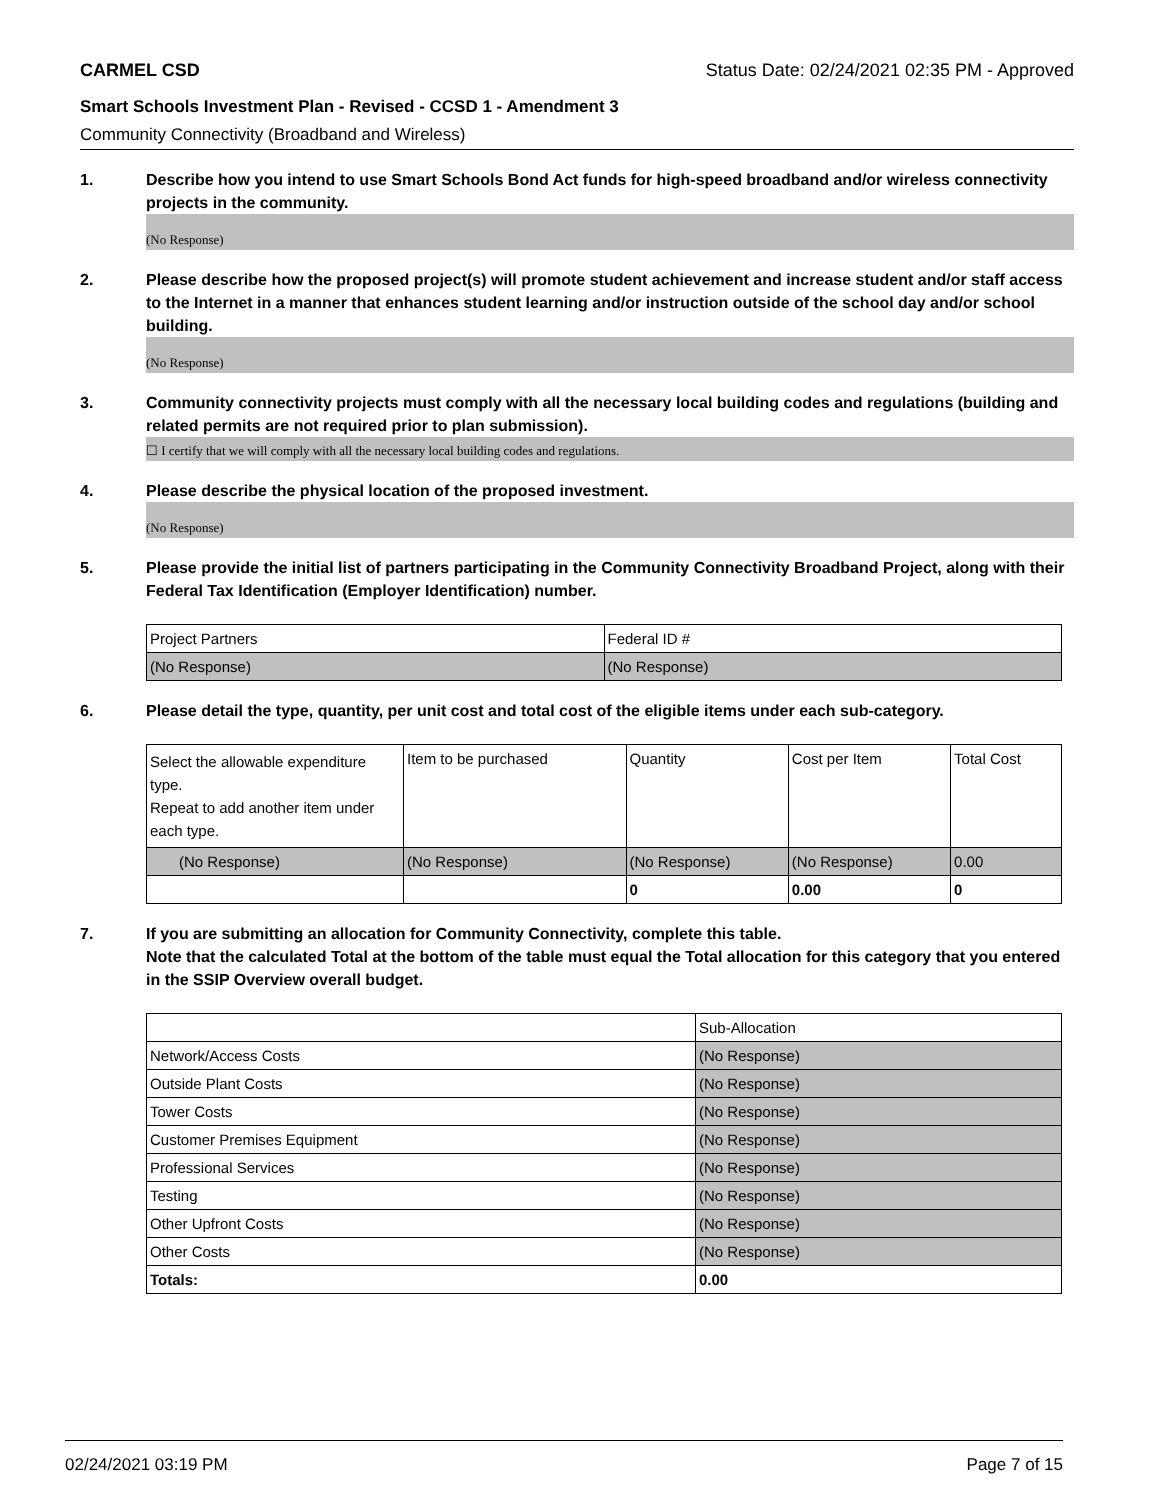CARMEL CSD Status Date: 02/24/2021 02:35 PM - Approved
Smart Schools Investment Plan - Revised - CCSD 1 - Amendment 3
Community Connectivity (Broadband and Wireless)
1. Describe how you intend to use Smart Schools Bond Act funds for high-speed broadband and/or wireless connectivity projects in the community.
(No Response)
2. Please describe how the proposed project(s) will promote student achievement and increase student and/or staff access to the Internet in a manner that enhances student learning and/or instruction outside of the school day and/or school building.
(No Response)
3. Community connectivity projects must comply with all the necessary local building codes and regulations (building and related permits are not required prior to plan submission).
☐ I certify that we will comply with all the necessary local building codes and regulations.
4. Please describe the physical location of the proposed investment.
(No Response)
5. Please provide the initial list of partners participating in the Community Connectivity Broadband Project, along with their Federal Tax Identification (Employer Identification) number.
| Project Partners | Federal ID # |
| (No Response) | (No Response) |
6. Please detail the type, quantity, per unit cost and total cost of the eligible items under each sub-category.
| Select the allowable expenditure type. Repeat to add another item under each type. | Item to be purchased | Quantity | Cost per Item | Total Cost |
| (No Response) | (No Response) | (No Response) | (No Response) | 0.00 |
| | | 0 | 0.00 | 0 |
7. If you are submitting an allocation for Community Connectivity, complete this table.
Note that the calculated Total at the bottom of the table must equal the Total allocation for this category that you entered in the SSIP Overview overall budget.
| | Sub-Allocation |
| Network/Access Costs | (No Response) |
| Outside Plant Costs | (No Response) |
| Tower Costs | (No Response) |
| Customer Premises Equipment | (No Response) |
| Professional Services | (No Response) |
| Testing | (No Response) |
| Other Upfront Costs | (No Response) |
| Other Costs | (No Response) |
| Totals: | 0.00 |
02/24/2021 03:19 PM Page 7 of 15